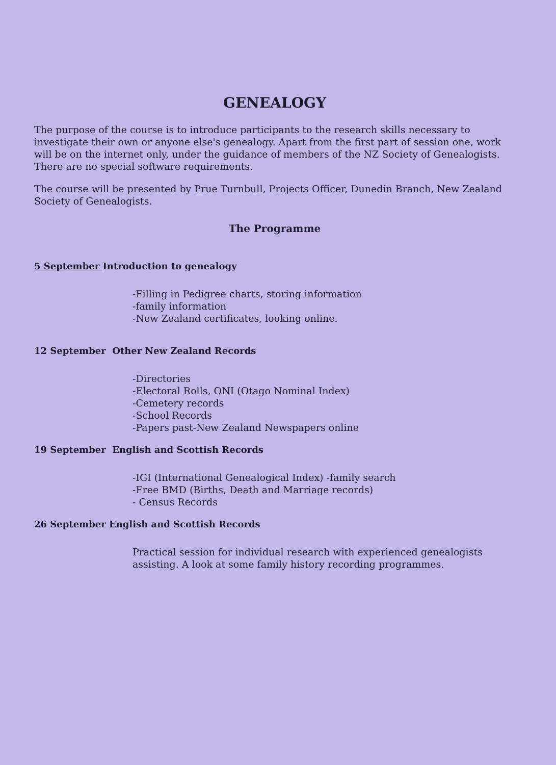GENEALOGY
The purpose of the course is to introduce participants to the research skills necessary to investigate their own or anyone else's genealogy. Apart from the first part of session one, work will be on the internet only, under the guidance of members of the NZ Society of Genealogists. There are no special software requirements.
The course will be presented by Prue Turnbull, Projects Officer, Dunedin Branch, New Zealand Society of Genealogists.
The Programme
5 September Introduction to genealogy
-Filling in Pedigree charts, storing information
-family information
-New Zealand certificates, looking online.
12 September Other New Zealand Records
-Directories
-Electoral Rolls, ONI (Otago Nominal Index)
-Cemetery records
-School Records
-Papers past-New Zealand Newspapers online
19 September English and Scottish Records
-IGI (International Genealogical Index) -family search
-Free BMD (Births, Death and Marriage records)
- Census Records
26 September English and Scottish Records
Practical session for individual research with experienced genealogists assisting. A look at some family history recording programmes.